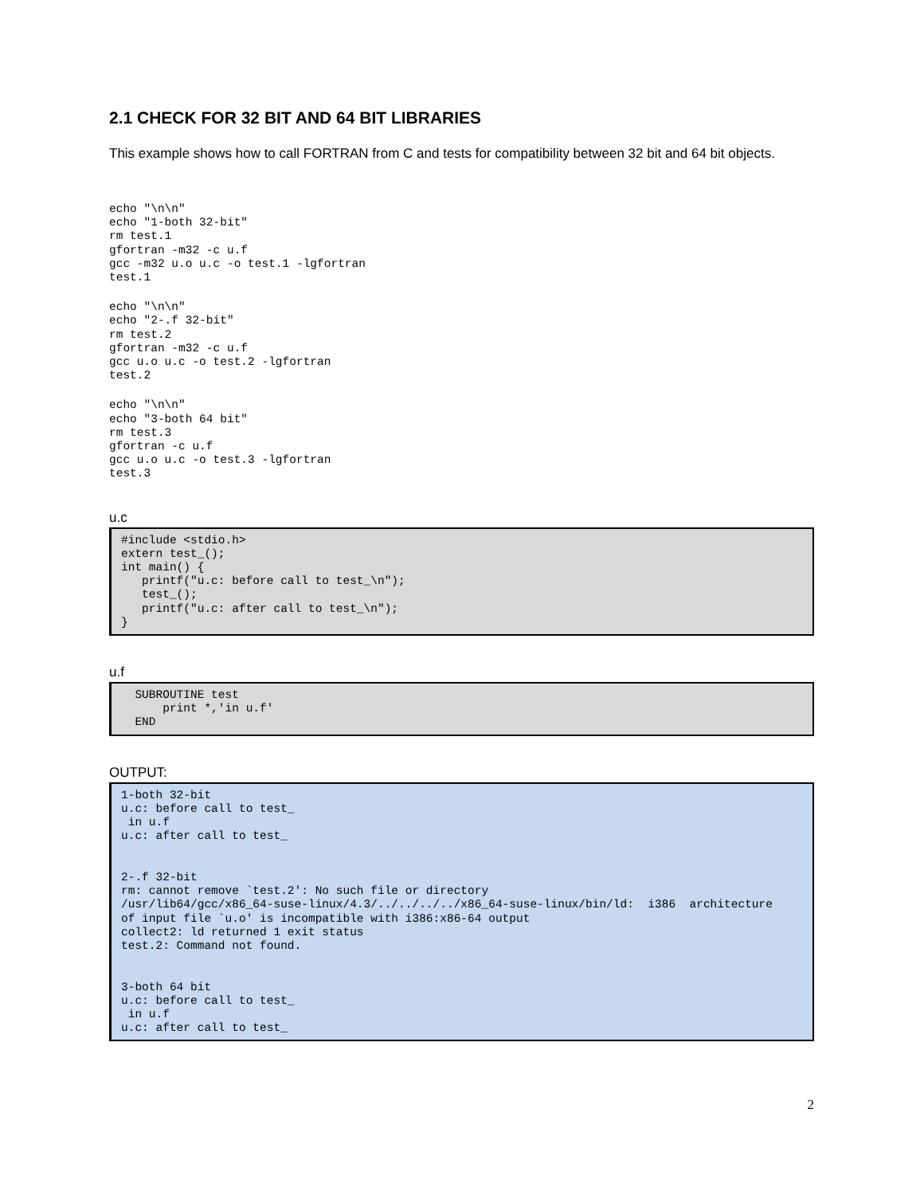2.1 CHECK FOR 32 BIT AND 64 BIT LIBRARIES
This example shows how to call FORTRAN from C and tests for compatibility between 32 bit and 64 bit objects.
echo "\n\n"
echo "1-both 32-bit"
rm test.1
gfortran -m32 -c u.f
gcc -m32 u.o u.c -o test.1 -lgfortran
test.1
echo "\n\n"
echo "2-.f 32-bit"
rm test.2
gfortran -m32 -c u.f
gcc u.o u.c -o test.2 -lgfortran
test.2
echo "\n\n"
echo "3-both 64 bit"
rm test.3
gfortran -c u.f
gcc u.o u.c -o test.3 -lgfortran
test.3
u.c
#include <stdio.h>
extern test_();
int main() {
   printf("u.c: before call to test_\n");
   test_();
   printf("u.c: after call to test_\n");
}
u.f
  SUBROUTINE test
      print *,'in u.f'
  END
OUTPUT:
1-both 32-bit
u.c: before call to test_
 in u.f
u.c: after call to test_


2-.f 32-bit
rm: cannot remove `test.2': No such file or directory
/usr/lib64/gcc/x86_64-suse-linux/4.3/../../../../x86_64-suse-linux/bin/ld:  i386  architecture
of input file `u.o' is incompatible with i386:x86-64 output
collect2: ld returned 1 exit status
test.2: Command not found.


3-both 64 bit
u.c: before call to test_
 in u.f
u.c: after call to test_
2